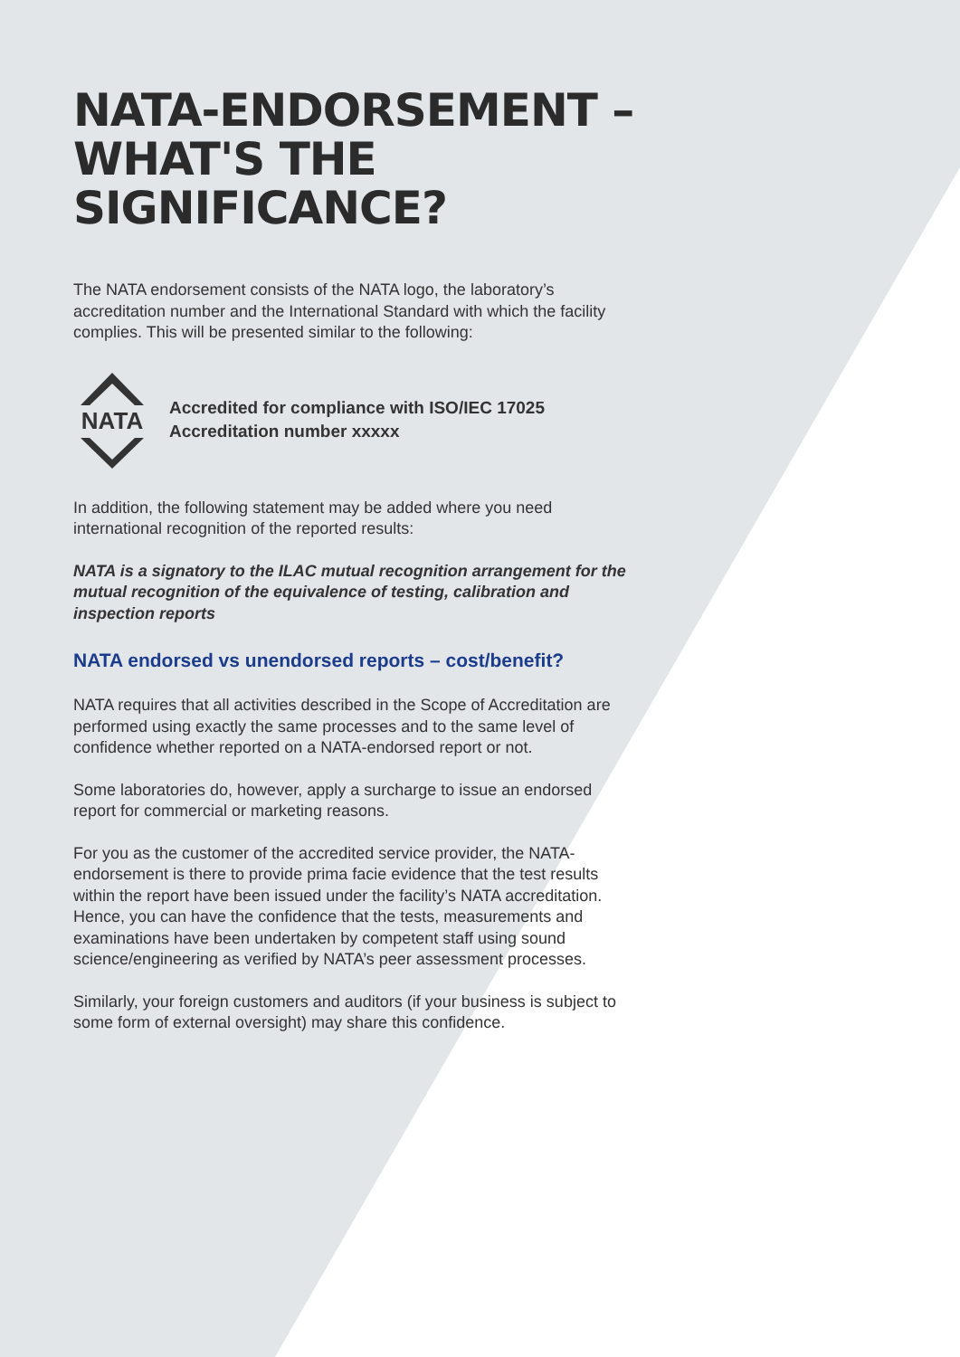NATA-ENDORSEMENT – WHAT'S THE SIGNIFICANCE?
The NATA endorsement consists of the NATA logo, the laboratory’s accreditation number and the International Standard with which the facility complies. This will be presented similar to the following:
NATA
Accredited for compliance with ISO/IEC 17025
Accreditation number xxxxx
In addition, the following statement may be added where you need international recognition of the reported results:
NATA is a signatory to the ILAC mutual recognition arrangement for the mutual recognition of the equivalence of testing, calibration and inspection reports
NATA endorsed vs unendorsed reports – cost/benefit?
NATA requires that all activities described in the Scope of Accreditation are performed using exactly the same processes and to the same level of confidence whether reported on a NATA-endorsed report or not.
Some laboratories do, however, apply a surcharge to issue an endorsed report for commercial or marketing reasons.
For you as the customer of the accredited service provider, the NATA-endorsement is there to provide prima facie evidence that the test results within the report have been issued under the facility’s NATA accreditation. Hence, you can have the confidence that the tests, measurements and examinations have been undertaken by competent staff using sound science/engineering as verified by NATA’s peer assessment processes.
Similarly, your foreign customers and auditors (if your business is subject to some form of external oversight) may share this confidence.